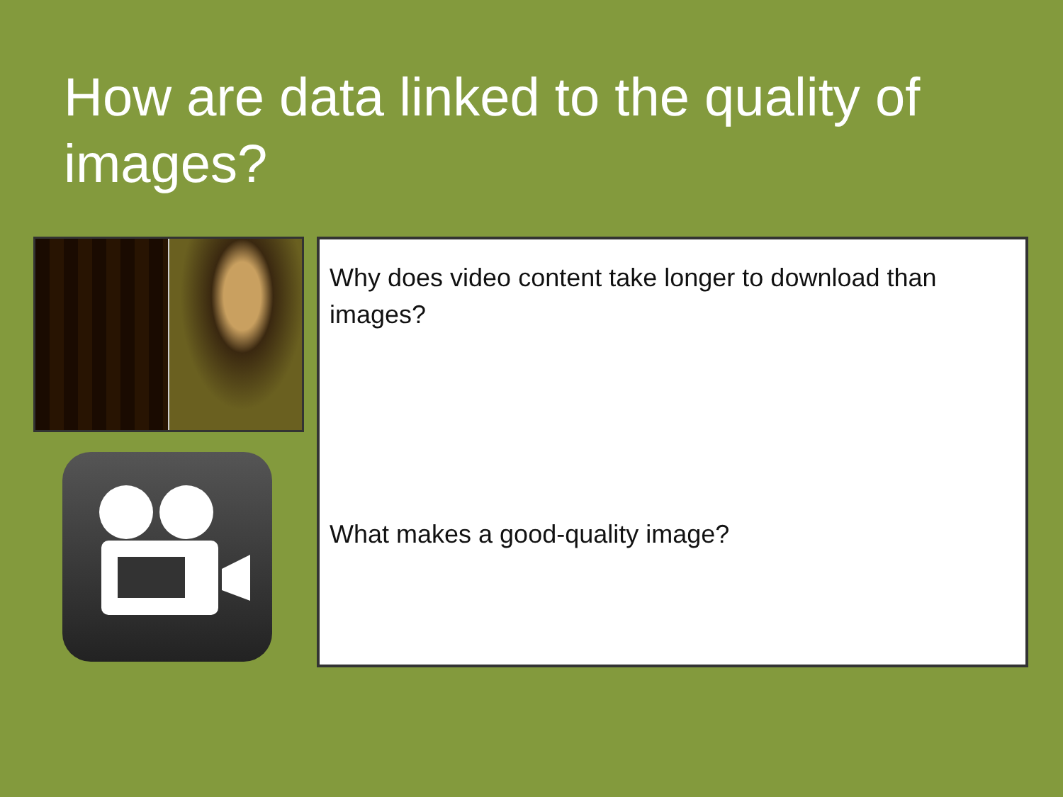How are data linked to the quality of images?
Why does video content take longer to download than images?
What makes a good-quality image?